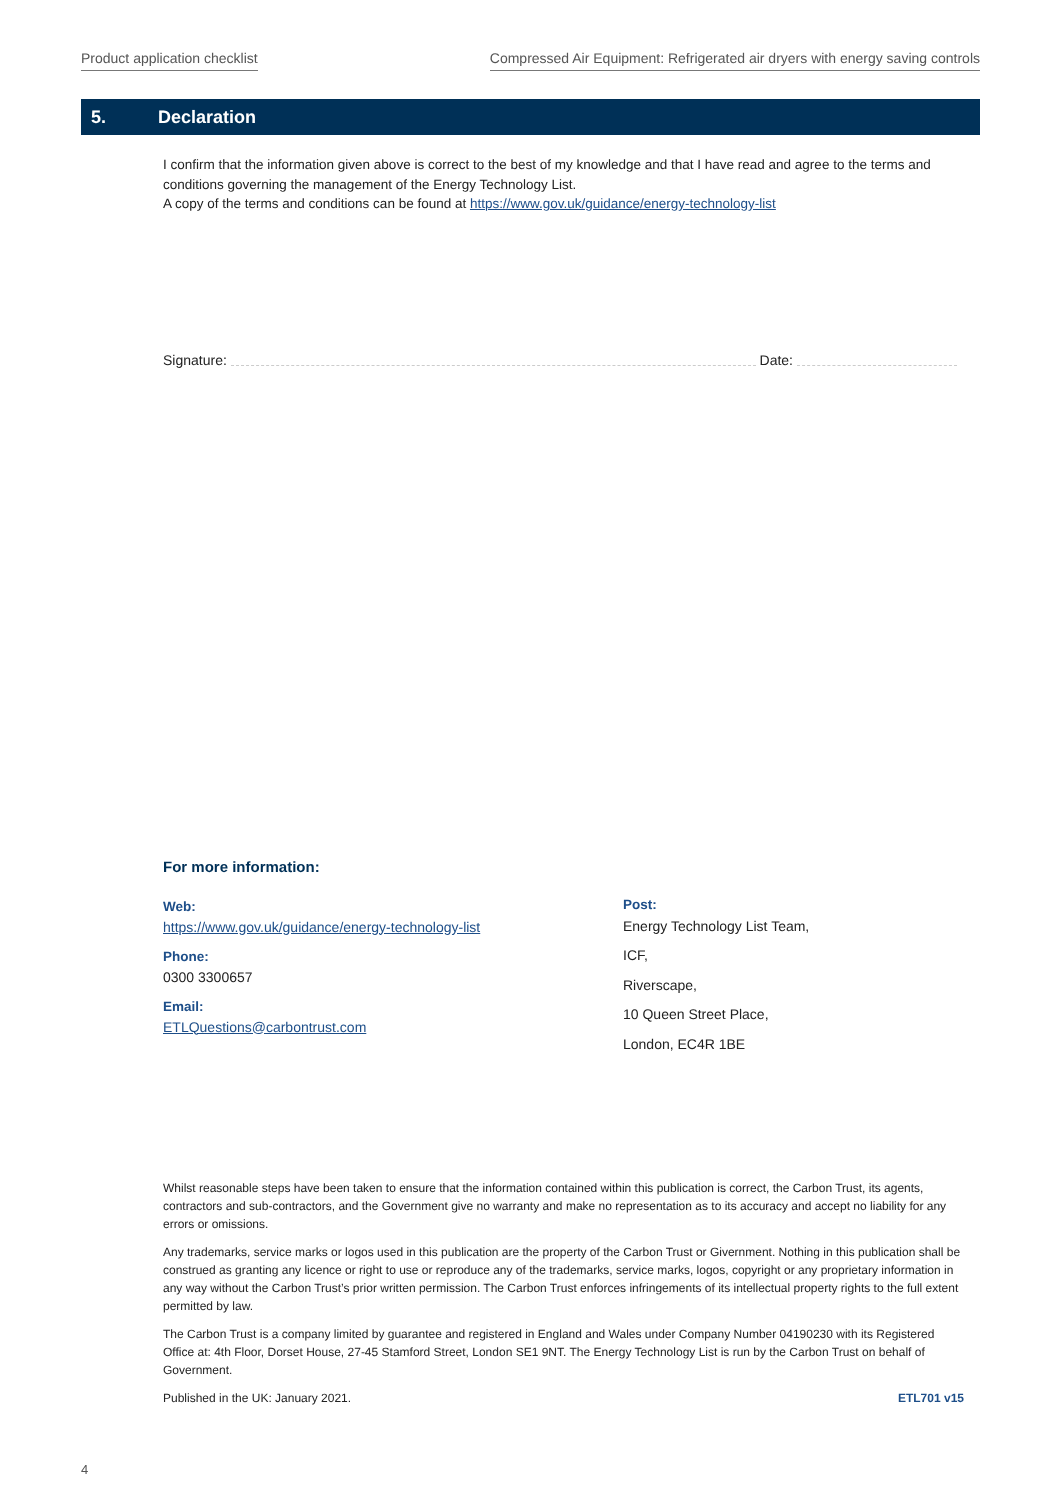Product application checklist Compressed Air Equipment: Refrigerated air dryers with energy saving controls
5. Declaration
I confirm that the information given above is correct to the best of my knowledge and that I have read and agree to the terms and conditions governing the management of the Energy Technology List.
A copy of the terms and conditions can be found at https://www.gov.uk/guidance/energy-technology-list
Signature: Date:
For more information:
Web:
https://www.gov.uk/guidance/energy-technology-list
Phone:
0300 3300657
Email:
ETLQuestions@carbontrust.com
Post:
Energy Technology List Team,
ICF,
Riverscape,
10 Queen Street Place,
London, EC4R 1BE
Whilst reasonable steps have been taken to ensure that the information contained within this publication is correct, the Carbon Trust, its agents, contractors and sub-contractors, and the Government give no warranty and make no representation as to its accuracy and accept no liability for any errors or omissions.
Any trademarks, service marks or logos used in this publication are the property of the Carbon Trust or Givernment. Nothing in this publication shall be construed as granting any licence or right to use or reproduce any of the trademarks, service marks, logos, copyright or any proprietary information in any way without the Carbon Trust’s prior written permission. The Carbon Trust enforces infringements of its intellectual property rights to the full extent permitted by law.
The Carbon Trust is a company limited by guarantee and registered in England and Wales under Company Number 04190230 with its Registered Office at: 4th Floor, Dorset House, 27-45 Stamford Street, London SE1 9NT. The Energy Technology List is run by the Carbon Trust on behalf of Government.
Published in the UK: January 2021. ETL701 v15
4